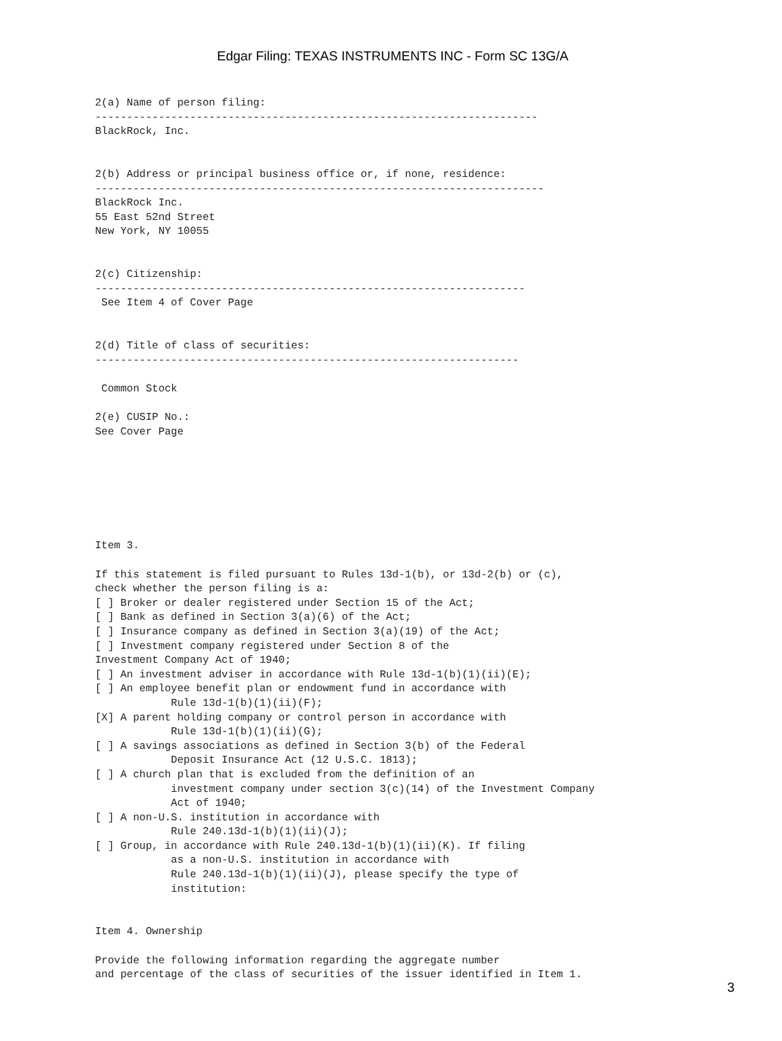Edgar Filing: TEXAS INSTRUMENTS INC - Form SC 13G/A
2(a) Name of person filing:
----------------------------------------------------------------------
BlackRock, Inc.


2(b) Address or principal business office or, if none, residence:
-----------------------------------------------------------------------
BlackRock Inc.
55 East 52nd Street
New York, NY 10055


2(c) Citizenship:
--------------------------------------------------------------------
 See Item 4 of Cover Page


2(d) Title of class of securities:
-------------------------------------------------------------------

 Common Stock

2(e) CUSIP No.:
See Cover Page







Item 3.

If this statement is filed pursuant to Rules 13d-1(b), or 13d-2(b) or (c),
check whether the person filing is a:
[ ] Broker or dealer registered under Section 15 of the Act;
[ ] Bank as defined in Section 3(a)(6) of the Act;
[ ] Insurance company as defined in Section 3(a)(19) of the Act;
[ ] Investment company registered under Section 8 of the
Investment Company Act of 1940;
[ ] An investment adviser in accordance with Rule 13d-1(b)(1)(ii)(E);
[ ] An employee benefit plan or endowment fund in accordance with
            Rule 13d-1(b)(1)(ii)(F);
[X] A parent holding company or control person in accordance with
            Rule 13d-1(b)(1)(ii)(G);
[ ] A savings associations as defined in Section 3(b) of the Federal
            Deposit Insurance Act (12 U.S.C. 1813);
[ ] A church plan that is excluded from the definition of an
            investment company under section 3(c)(14) of the Investment Company
            Act of 1940;
[ ] A non-U.S. institution in accordance with
            Rule 240.13d-1(b)(1)(ii)(J);
[ ] Group, in accordance with Rule 240.13d-1(b)(1)(ii)(K). If filing
            as a non-U.S. institution in accordance with
            Rule 240.13d-1(b)(1)(ii)(J), please specify the type of
            institution:


Item 4. Ownership

Provide the following information regarding the aggregate number
and percentage of the class of securities of the issuer identified in Item 1.
3